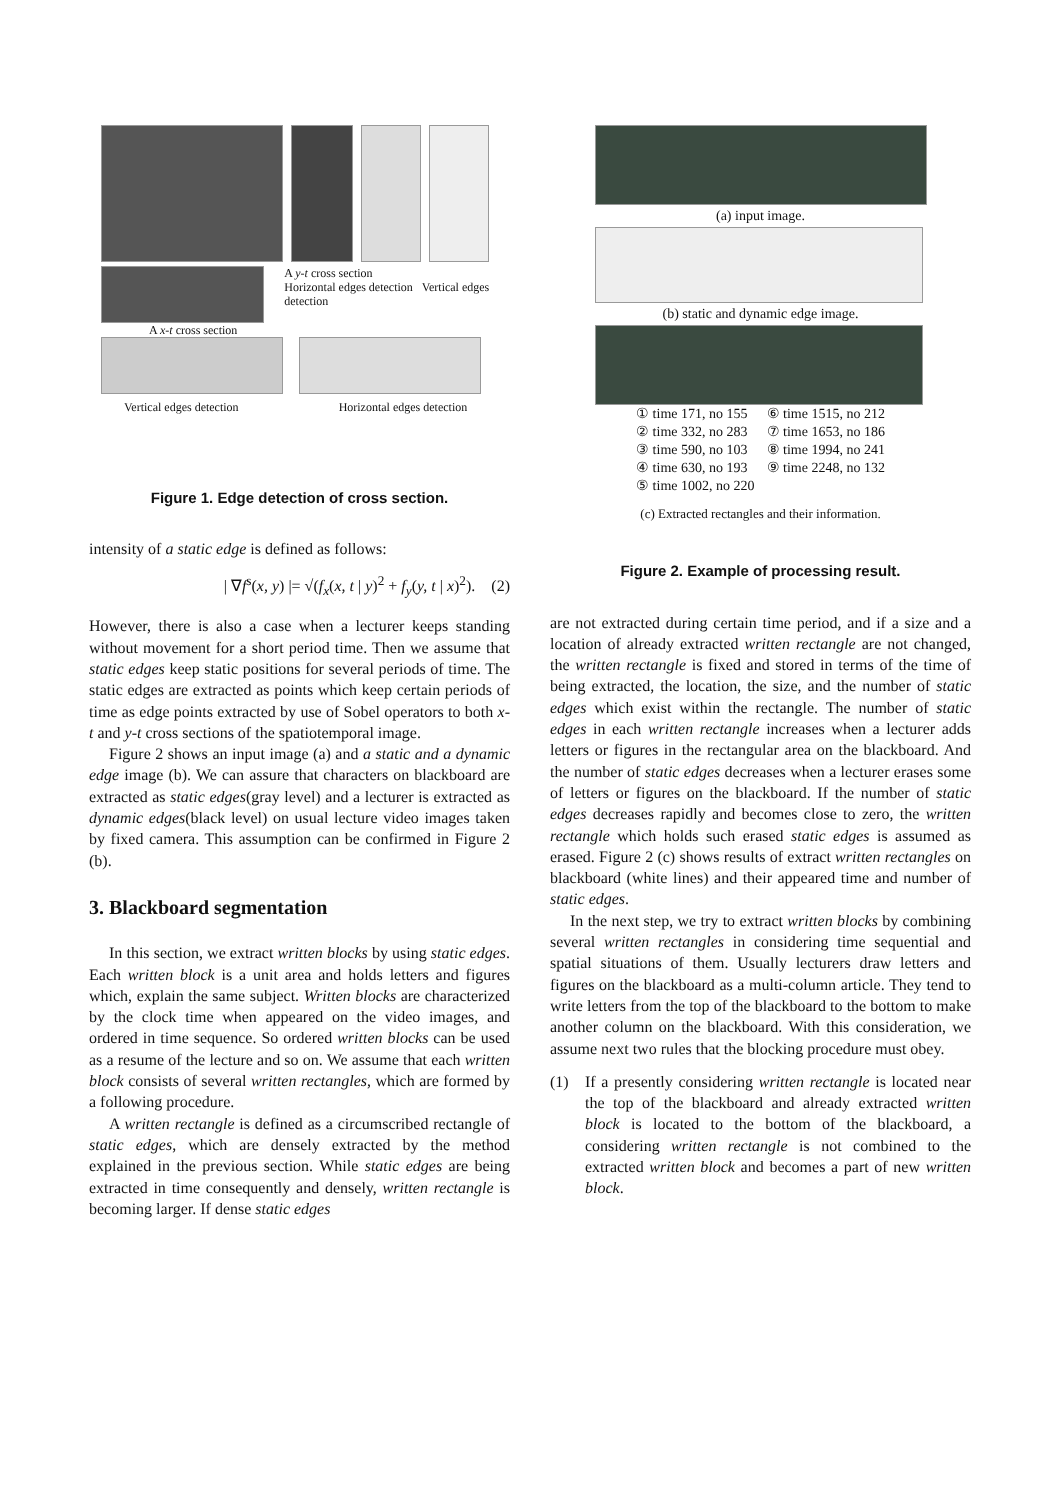A y-t cross section
Horizontal edges detection Vertical edges detection
A x-t cross section
Vertical edges detection Horizontal edges detection
Figure 1. Edge detection of cross section.
intensity of a static edge is defined as follows:
| ∇f<sup>s</sup>(x, y) |= √(f<sub>x</sub>(x, t | y)<sup>2</sup> + f<sub>y</sub>(y, t | x)<sup>2</sup>). (2)
However, there is also a case when a lecturer keeps standing without movement for a short period time. Then we assume that static edges keep static positions for several periods of time. The static edges are extracted as points which keep certain periods of time as edge points extracted by use of Sobel operators to both x-t and y-t cross sections of the spatiotemporal image.
Figure 2 shows an input image (a) and a static and a dynamic edge image (b). We can assure that characters on blackboard are extracted as static edges(gray level) and a lecturer is extracted as dynamic edges(black level) on usual lecture video images taken by fixed camera. This assumption can be confirmed in Figure 2 (b).
3. Blackboard segmentation
In this section, we extract written blocks by using static edges. Each written block is a unit area and holds letters and figures which, explain the same subject. Written blocks are characterized by the clock time when appeared on the video images, and ordered in time sequence. So ordered written blocks can be used as a resume of the lecture and so on. We assume that each written block consists of several written rectangles, which are formed by a following procedure.
A written rectangle is defined as a circumscribed rectangle of static edges, which are densely extracted by the method explained in the previous section. While static edges are being extracted in time consequently and densely, written rectangle is becoming larger. If dense static edges
(a) input image.
(b) static and dynamic edge image.
| ① time 171, no 155 | ⑥ time 1515, no 212 |
| ② time 332, no 283 | ⑦ time 1653, no 186 |
| ③ time 590, no 103 | ⑧ time 1994, no 241 |
| ④ time 630, no 193 | ⑨ time 2248, no 132 |
| ⑤ time 1002, no 220 | |
(c) Extracted rectangles and their information.
Figure 2. Example of processing result.
are not extracted during certain time period, and if a size and a location of already extracted written rectangle are not changed, the written rectangle is fixed and stored in terms of the time of being extracted, the location, the size, and the number of static edges which exist within the rectangle. The number of static edges in each written rectangle increases when a lecturer adds letters or figures in the rectangular area on the blackboard. And the number of static edges decreases when a lecturer erases some of letters or figures on the blackboard. If the number of static edges decreases rapidly and becomes close to zero, the written rectangle which holds such erased static edges is assumed as erased. Figure 2 (c) shows results of extract written rectangles on blackboard (white lines) and their appeared time and number of static edges.
In the next step, we try to extract written blocks by combining several written rectangles in considering time sequential and spatial situations of them. Usually lecturers draw letters and figures on the blackboard as a multi-column article. They tend to write letters from the top of the blackboard to the bottom to make another column on the blackboard. With this consideration, we assume next two rules that the blocking procedure must obey.
(1) If a presently considering written rectangle is located near the top of the blackboard and already extracted written block is located to the bottom of the blackboard, a considering written rectangle is not combined to the extracted written block and becomes a part of new written block.